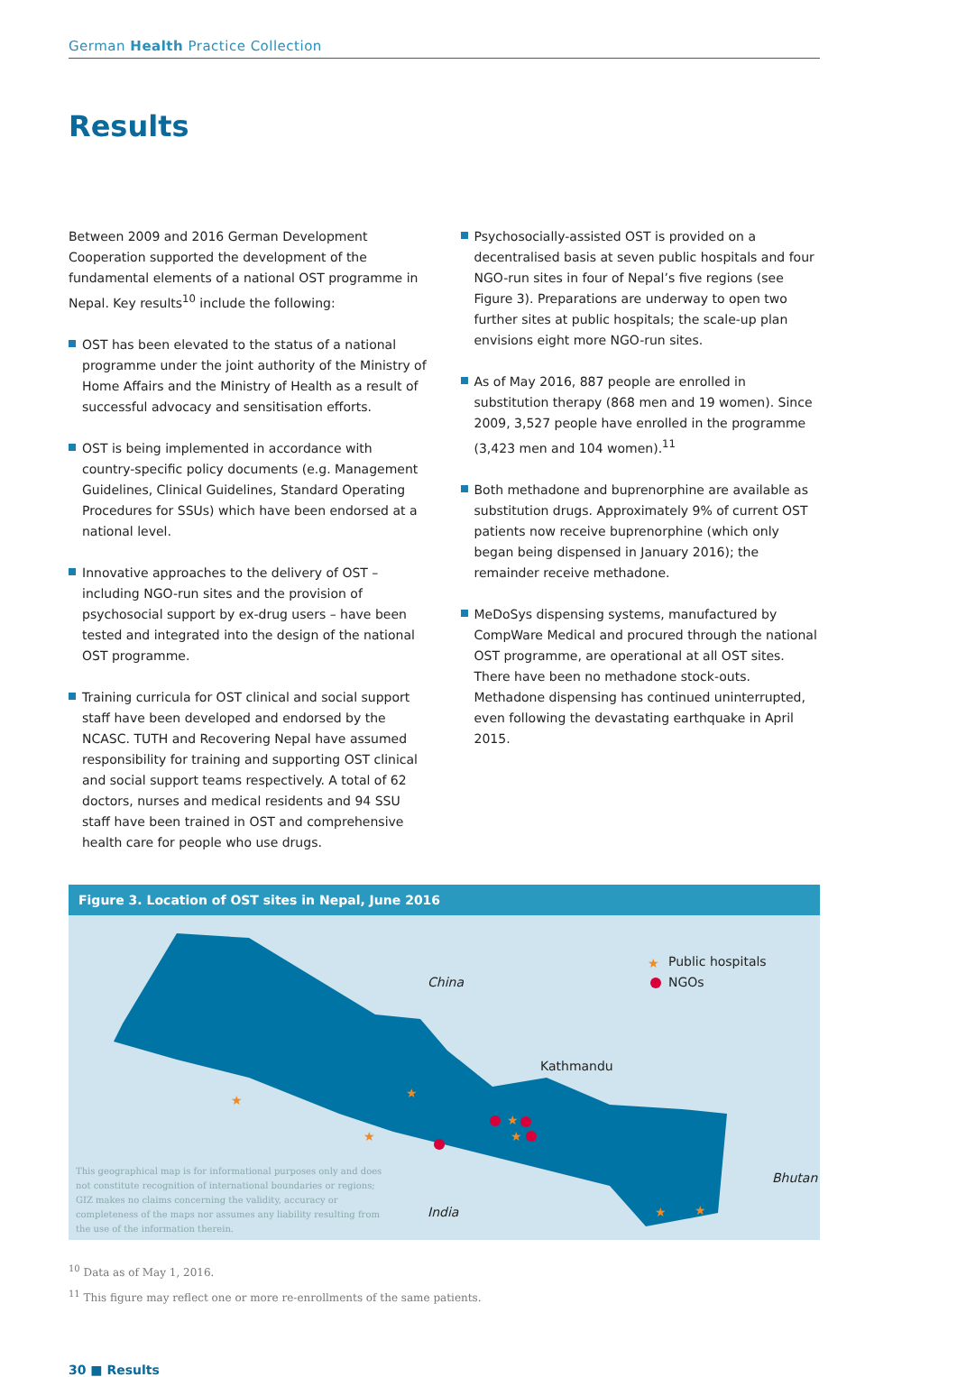German Health Practice Collection
Results
Between 2009 and 2016 German Development Cooperation supported the development of the fundamental elements of a national OST programme in Nepal. Key results<sup>10</sup> include the following:
OST has been elevated to the status of a national programme under the joint authority of the Ministry of Home Affairs and the Ministry of Health as a result of successful advocacy and sensitisation efforts.
OST is being implemented in accordance with country-specific policy documents (e.g. Management Guidelines, Clinical Guidelines, Standard Operating Procedures for SSUs) which have been endorsed at a national level.
Innovative approaches to the delivery of OST – including NGO-run sites and the provision of psychosocial support by ex-drug users – have been tested and integrated into the design of the national OST programme.
Training curricula for OST clinical and social support staff have been developed and endorsed by the NCASC. TUTH and Recovering Nepal have assumed responsibility for training and supporting OST clinical and social support teams respectively. A total of 62 doctors, nurses and medical residents and 94 SSU staff have been trained in OST and comprehensive health care for people who use drugs.
Psychosocially-assisted OST is provided on a decentralised basis at seven public hospitals and four NGO-run sites in four of Nepal’s five regions (see Figure 3). Preparations are underway to open two further sites at public hospitals; the scale-up plan envisions eight more NGO-run sites.
As of May 2016, 887 people are enrolled in substitution therapy (868 men and 19 women). Since 2009, 3,527 people have enrolled in the programme (3,423 men and 104 women).<sup>11</sup>
Both methadone and buprenorphine are available as substitution drugs. Approximately 9% of current OST patients now receive buprenorphine (which only began being dispensed in January 2016); the remainder receive methadone.
MeDoSys dispensing systems, manufactured by CompWare Medical and procured through the national OST programme, are operational at all OST sites. There have been no methadone stock-outs. Methadone dispensing has continued uninterrupted, even following the devastating earthquake in April 2015.
Figure 3. Location of OST sites in Nepal, June 2016
★
★
★
★
★
★
★
★
Public hospitals
NGOs
China
Kathmandu
Bhutan
India
This geographical map is for informational purposes only and does not constitute recognition of international boundaries or regions; GIZ makes no claims concerning the validity, accuracy or completeness of the maps nor assumes any liability resulting from the use of the information therein.
<sup>10</sup> Data as of May 1, 2016.
<sup>11</sup> This figure may reflect one or more re-enrollments of the same patients.
30 ■ Results